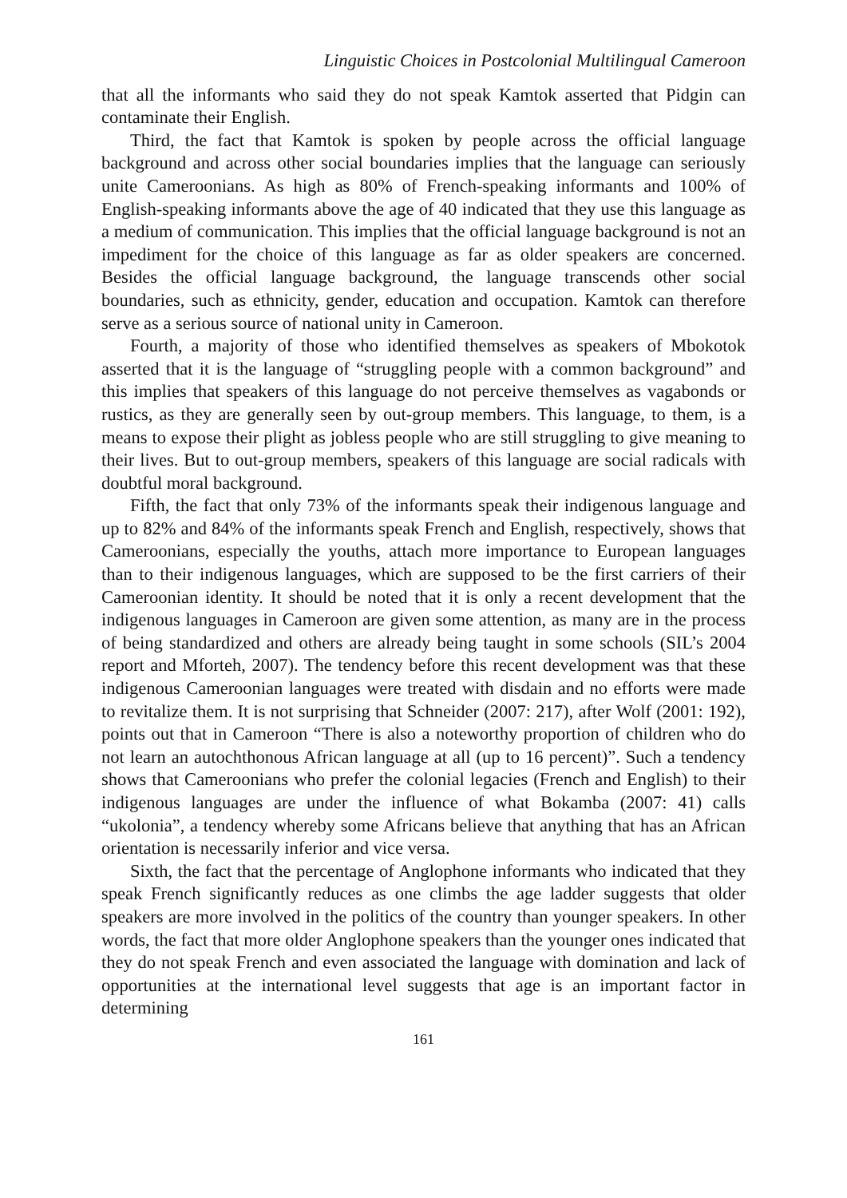Linguistic Choices in Postcolonial Multilingual Cameroon
that all the informants who said they do not speak Kamtok asserted that Pidgin can contaminate their English.
Third, the fact that Kamtok is spoken by people across the official language background and across other social boundaries implies that the language can seriously unite Cameroonians. As high as 80% of French-speaking informants and 100% of English-speaking informants above the age of 40 indicated that they use this language as a medium of communication. This implies that the official language background is not an impediment for the choice of this language as far as older speakers are concerned. Besides the official language background, the language transcends other social boundaries, such as ethnicity, gender, education and occupation. Kamtok can therefore serve as a serious source of national unity in Cameroon.
Fourth, a majority of those who identified themselves as speakers of Mbokotok asserted that it is the language of “struggling people with a common background” and this implies that speakers of this language do not perceive themselves as vagabonds or rustics, as they are generally seen by out-group members. This language, to them, is a means to expose their plight as jobless people who are still struggling to give meaning to their lives. But to out-group members, speakers of this language are social radicals with doubtful moral background.
Fifth, the fact that only 73% of the informants speak their indigenous language and up to 82% and 84% of the informants speak French and English, respectively, shows that Cameroonians, especially the youths, attach more importance to European languages than to their indigenous languages, which are supposed to be the first carriers of their Cameroonian identity. It should be noted that it is only a recent development that the indigenous languages in Cameroon are given some attention, as many are in the process of being standardized and others are already being taught in some schools (SIL’s 2004 report and Mforteh, 2007). The tendency before this recent development was that these indigenous Cameroonian languages were treated with disdain and no efforts were made to revitalize them. It is not surprising that Schneider (2007: 217), after Wolf (2001: 192), points out that in Cameroon “There is also a noteworthy proportion of children who do not learn an autochthonous African language at all (up to 16 percent)”. Such a tendency shows that Cameroonians who prefer the colonial legacies (French and English) to their indigenous languages are under the influence of what Bokamba (2007: 41) calls “ukolonia”, a tendency whereby some Africans believe that anything that has an African orientation is necessarily inferior and vice versa.
Sixth, the fact that the percentage of Anglophone informants who indicated that they speak French significantly reduces as one climbs the age ladder suggests that older speakers are more involved in the politics of the country than younger speakers. In other words, the fact that more older Anglophone speakers than the younger ones indicated that they do not speak French and even associated the language with domination and lack of opportunities at the international level suggests that age is an important factor in determining
161